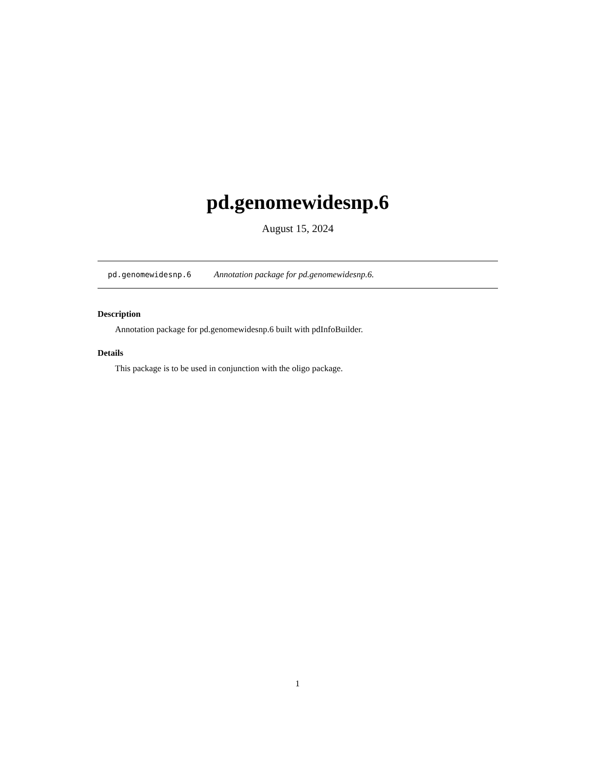pd.genomewidesnp.6
August 15, 2024
pd.genomewidesnp.6 Annotation package for pd.genomewidesnp.6.
Description
Annotation package for pd.genomewidesnp.6 built with pdInfoBuilder.
Details
This package is to be used in conjunction with the oligo package.
1